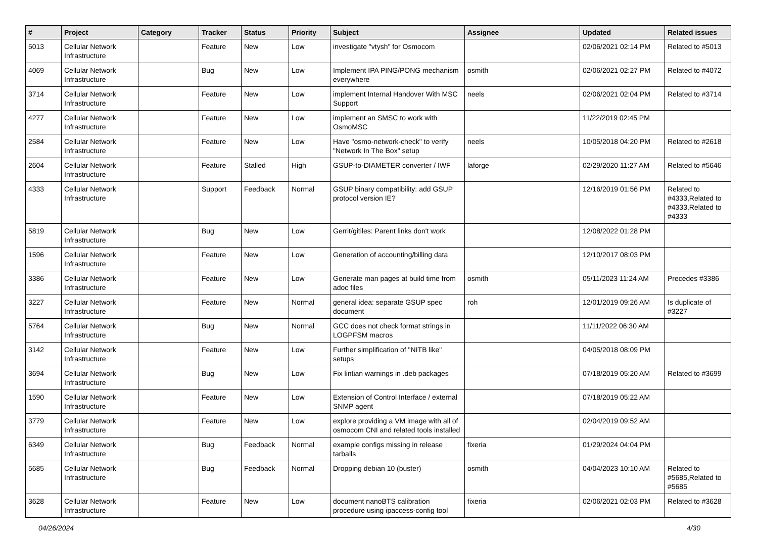| # | Project | Category | Tracker | Status | Priority | Subject | Assignee | Updated | Related issues |
| --- | --- | --- | --- | --- | --- | --- | --- | --- | --- |
| 5013 | Cellular Network Infrastructure | | Feature | New | Low | investigate "vtysh" for Osmocom | | 02/06/2021 02:14 PM | Related to #5013 |
| 4069 | Cellular Network Infrastructure | | Bug | New | Low | Implement IPA PING/PONG mechanism everywhere | osmith | 02/06/2021 02:27 PM | Related to #4072 |
| 3714 | Cellular Network Infrastructure | | Feature | New | Low | implement Internal Handover With MSC Support | neels | 02/06/2021 02:04 PM | Related to #3714 |
| 4277 | Cellular Network Infrastructure | | Feature | New | Low | implement an SMSC to work with OsmoMSC | | 11/22/2019 02:45 PM | |
| 2584 | Cellular Network Infrastructure | | Feature | New | Low | Have "osmo-network-check" to verify "Network In The Box" setup | neels | 10/05/2018 04:20 PM | Related to #2618 |
| 2604 | Cellular Network Infrastructure | | Feature | Stalled | High | GSUP-to-DIAMETER converter / IWF | laforge | 02/29/2020 11:27 AM | Related to #5646 |
| 4333 | Cellular Network Infrastructure | | Support | Feedback | Normal | GSUP binary compatibility: add GSUP protocol version IE? | | 12/16/2019 01:56 PM | Related to #4333,Related to #4333,Related to #4333 |
| 5819 | Cellular Network Infrastructure | | Bug | New | Low | Gerrit/gitiles: Parent links don't work | | 12/08/2022 01:28 PM | |
| 1596 | Cellular Network Infrastructure | | Feature | New | Low | Generation of accounting/billing data | | 12/10/2017 08:03 PM | |
| 3386 | Cellular Network Infrastructure | | Feature | New | Low | Generate man pages at build time from adoc files | osmith | 05/11/2023 11:24 AM | Precedes #3386 |
| 3227 | Cellular Network Infrastructure | | Feature | New | Normal | general idea: separate GSUP spec document | roh | 12/01/2019 09:26 AM | Is duplicate of #3227 |
| 5764 | Cellular Network Infrastructure | | Bug | New | Normal | GCC does not check format strings in LOGPFSM macros | | 11/11/2022 06:30 AM | |
| 3142 | Cellular Network Infrastructure | | Feature | New | Low | Further simplification of "NITB like" setups | | 04/05/2018 08:09 PM | |
| 3694 | Cellular Network Infrastructure | | Bug | New | Low | Fix lintian warnings in .deb packages | | 07/18/2019 05:20 AM | Related to #3699 |
| 1590 | Cellular Network Infrastructure | | Feature | New | Low | Extension of Control Interface / external SNMP agent | | 07/18/2019 05:22 AM | |
| 3779 | Cellular Network Infrastructure | | Feature | New | Low | explore providing a VM image with all of osmocom CNI and related tools installed | | 02/04/2019 09:52 AM | |
| 6349 | Cellular Network Infrastructure | | Bug | Feedback | Normal | example configs missing in release tarballs | fixeria | 01/29/2024 04:04 PM | |
| 5685 | Cellular Network Infrastructure | | Bug | Feedback | Normal | Dropping debian 10 (buster) | osmith | 04/04/2023 10:10 AM | Related to #5685,Related to #5685 |
| 3628 | Cellular Network Infrastructure | | Feature | New | Low | document nanoBTS calibration procedure using ipaccess-config tool | fixeria | 02/06/2021 02:03 PM | Related to #3628 |
04/26/2024 4/30